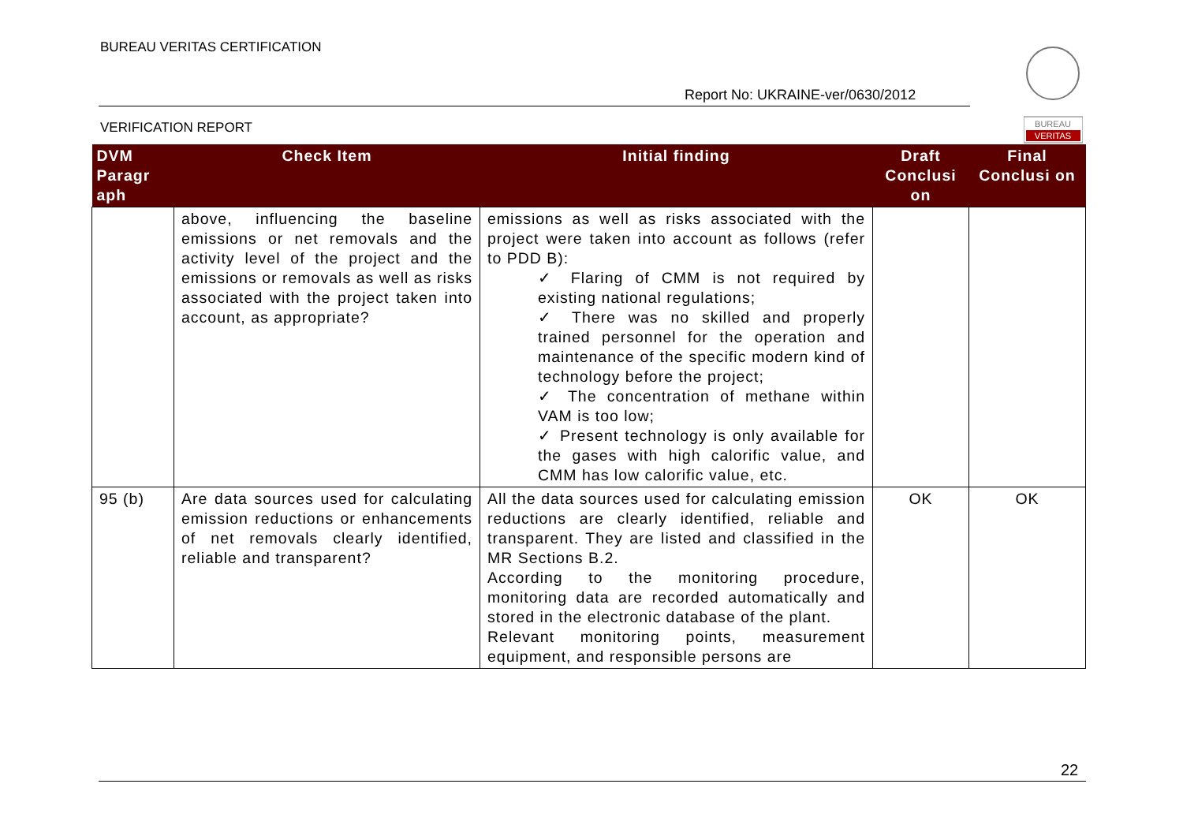BUREAU VERITAS CERTIFICATION
Report No: UKRAINE-ver/0630/2012
VERIFICATION REPORT
BUREAU
VERITAS
| DVM Paragr aph | Check Item | Initial finding | Draft Conclusi on | Final Conclusi on |
| --- | --- | --- | --- | --- |
| | above, influencing the baseline emissions or net removals and the activity level of the project and the emissions or removals as well as risks associated with the project taken into account, as appropriate? | emissions as well as risks associated with the project were taken into account as follows (refer to PDD B): ✓ Flaring of CMM is not required by existing national regulations; ✓ There was no skilled and properly trained personnel for the operation and maintenance of the specific modern kind of technology before the project; ✓ The concentration of methane within VAM is too low; ✓ Present technology is only available for the gases with high calorific value, and CMM has low calorific value, etc. | | |
| 95 (b) | Are data sources used for calculating emission reductions or enhancements of net removals clearly identified, reliable and transparent? | All the data sources used for calculating emission reductions are clearly identified, reliable and transparent. They are listed and classified in the MR Sections B.2. According to the monitoring procedure, monitoring data are recorded automatically and stored in the electronic database of the plant. Relevant monitoring points, measurement equipment, and responsible persons are | OK | OK |
22